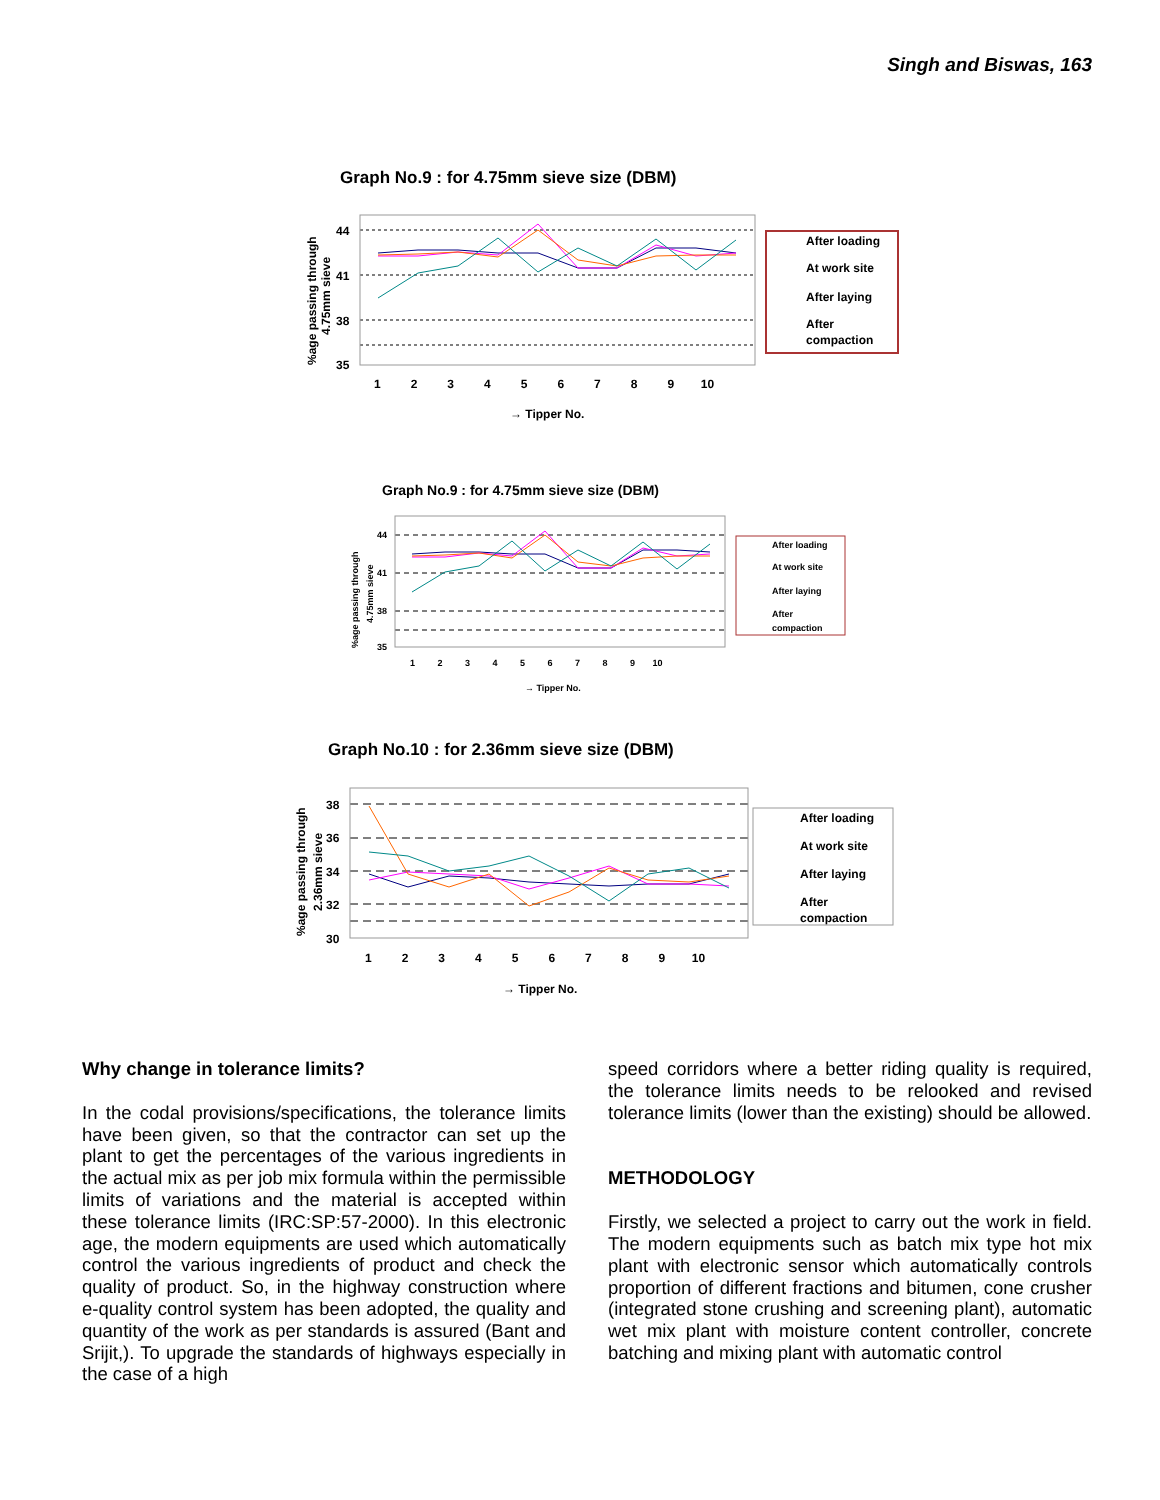Singh and Biswas, 163
Graph No.9 : for 4.75mm sieve size (DBM)
44
41
38
35
1 2 3 4 5 6 7 8 9 10
→ Tipper No.
%age passing through
4.75mm sieve
After loading
At work site
After laying
After
compaction
Graph No.9 : for 4.75mm sieve size (DBM)
44
41
38
35
1 2 3 4 5 6 7 8 9 10
→ Tipper No.
%age passing through
4.75mm sieve
After loading
At work site
After laying
After
compaction
Graph No.10 : for 2.36mm sieve size (DBM)
38
36
34
32
30
1 2 3 4 5 6 7 8 9 10
→ Tipper No.
%age passing through
2.36mm sieve
After loading
At work site
After laying
After
compaction
Why change in tolerance limits?
In the codal provisions/specifications, the tolerance limits have been given, so that the contractor can set up the plant to get the percentages of the various ingredients in the actual mix as per job mix formula within the permissible limits of variations and the material is accepted within these tolerance limits (IRC:SP:57-2000). In this electronic age, the modern equipments are used which automatically control the various ingredients of product and check the quality of product. So, in the highway construction where e-quality control system has been adopted, the quality and quantity of the work as per standards is assured (Bant and Srijit,). To upgrade the standards of highways especially in the case of a high
speed corridors where a better riding quality is required, the tolerance limits needs to be relooked and revised tolerance limits (lower than the existing) should be allowed.
METHODOLOGY
Firstly, we selected a project to carry out the work in field. The modern equipments such as batch mix type hot mix plant with electronic sensor which automatically controls proportion of different fractions and bitumen, cone crusher (integrated stone crushing and screening plant), automatic wet mix plant with moisture content controller, concrete batching and mixing plant with automatic control